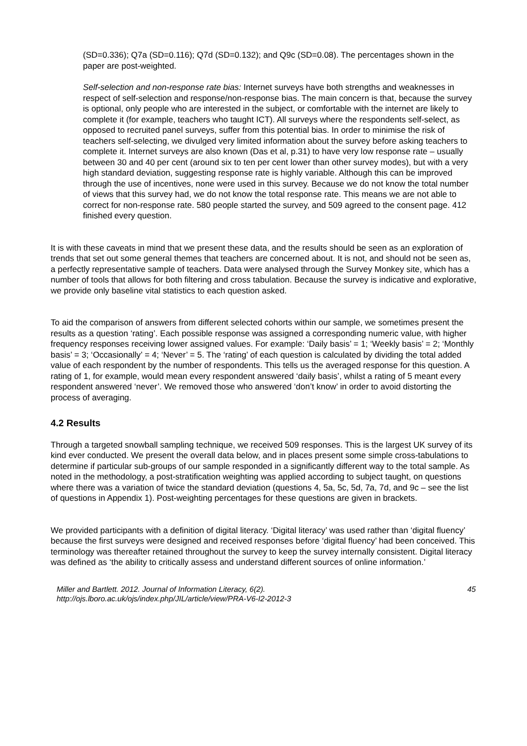(SD=0.336); Q7a (SD=0.116); Q7d (SD=0.132); and Q9c (SD=0.08). The percentages shown in the paper are post-weighted.
Self-selection and non-response rate bias: Internet surveys have both strengths and weaknesses in respect of self-selection and response/non-response bias. The main concern is that, because the survey is optional, only people who are interested in the subject, or comfortable with the internet are likely to complete it (for example, teachers who taught ICT). All surveys where the respondents self-select, as opposed to recruited panel surveys, suffer from this potential bias. In order to minimise the risk of teachers self-selecting, we divulged very limited information about the survey before asking teachers to complete it. Internet surveys are also known (Das et al, p.31) to have very low response rate – usually between 30 and 40 per cent (around six to ten per cent lower than other survey modes), but with a very high standard deviation, suggesting response rate is highly variable. Although this can be improved through the use of incentives, none were used in this survey. Because we do not know the total number of views that this survey had, we do not know the total response rate. This means we are not able to correct for non-response rate. 580 people started the survey, and 509 agreed to the consent page. 412 finished every question.
It is with these caveats in mind that we present these data, and the results should be seen as an exploration of trends that set out some general themes that teachers are concerned about. It is not, and should not be seen as, a perfectly representative sample of teachers. Data were analysed through the Survey Monkey site, which has a number of tools that allows for both filtering and cross tabulation. Because the survey is indicative and explorative, we provide only baseline vital statistics to each question asked.
To aid the comparison of answers from different selected cohorts within our sample, we sometimes present the results as a question ‘rating’. Each possible response was assigned a corresponding numeric value, with higher frequency responses receiving lower assigned values. For example: ‘Daily basis’ = 1; ‘Weekly basis’ = 2; ‘Monthly basis’ = 3; ‘Occasionally’ = 4; ‘Never’ = 5. The ‘rating’ of each question is calculated by dividing the total added value of each respondent by the number of respondents. This tells us the averaged response for this question. A rating of 1, for example, would mean every respondent answered ‘daily basis’, whilst a rating of 5 meant every respondent answered ‘never’. We removed those who answered ‘don’t know’ in order to avoid distorting the process of averaging.
4.2 Results
Through a targeted snowball sampling technique, we received 509 responses. This is the largest UK survey of its kind ever conducted. We present the overall data below, and in places present some simple cross-tabulations to determine if particular sub-groups of our sample responded in a significantly different way to the total sample. As noted in the methodology, a post-stratification weighting was applied according to subject taught, on questions where there was a variation of twice the standard deviation (questions 4, 5a, 5c, 5d, 7a, 7d, and 9c – see the list of questions in Appendix 1). Post-weighting percentages for these questions are given in brackets.
We provided participants with a definition of digital literacy. ‘Digital literacy’ was used rather than ‘digital fluency’ because the first surveys were designed and received responses before ‘digital fluency’ had been conceived. This terminology was thereafter retained throughout the survey to keep the survey internally consistent. Digital literacy was defined as ‘the ability to critically assess and understand different sources of online information.’
Miller and Bartlett. 2012. Journal of Information Literacy, 6(2).
http://ojs.lboro.ac.uk/ojs/index.php/JIL/article/view/PRA-V6-I2-2012-3
45